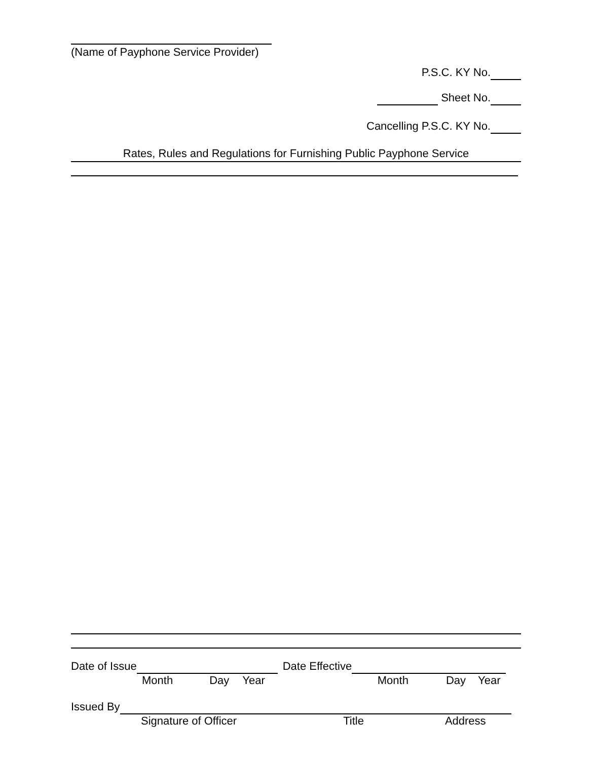(Name of Payphone Service Provider)
P.S.C. KY No.
Sheet No.
Cancelling P.S.C. KY No.
Rates, Rules and Regulations for Furnishing Public Payphone Service
Date of Issue Date Effective
Month Day Year Month Day Year
Issued By
Signature of Officer Title Address